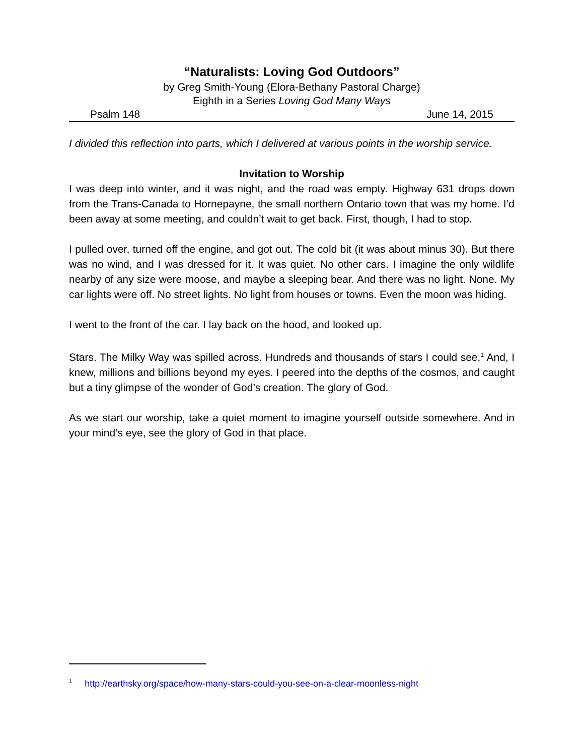“Naturalists: Loving God Outdoors”
by Greg Smith-Young (Elora-Bethany Pastoral Charge)
Eighth in a Series Loving God Many Ways
Psalm 148 June 14, 2015
I divided this reflection into parts, which I delivered at various points in the worship service.
Invitation to Worship
I was deep into winter, and it was night, and the road was empty. Highway 631 drops down from the Trans-Canada to Hornepayne, the small northern Ontario town that was my home. I’d been away at some meeting, and couldn’t wait to get back. First, though, I had to stop.
I pulled over, turned off the engine, and got out. The cold bit (it was about minus 30). But there was no wind, and I was dressed for it. It was quiet. No other cars. I imagine the only wildlife nearby of any size were moose, and maybe a sleeping bear. And there was no light. None. My car lights were off. No street lights. No light from houses or towns. Even the moon was hiding.
I went to the front of the car. I lay back on the hood, and looked up.
Stars. The Milky Way was spilled across. Hundreds and thousands of stars I could see.<sup>1</sup> And, I knew, millions and billions beyond my eyes. I peered into the depths of the cosmos, and caught but a tiny glimpse of the wonder of God’s creation. The glory of God.
As we start our worship, take a quiet moment to imagine yourself outside somewhere. And in your mind’s eye, see the glory of God in that place.
<sup>1</sup> http://earthsky.org/space/how-many-stars-could-you-see-on-a-clear-moonless-night